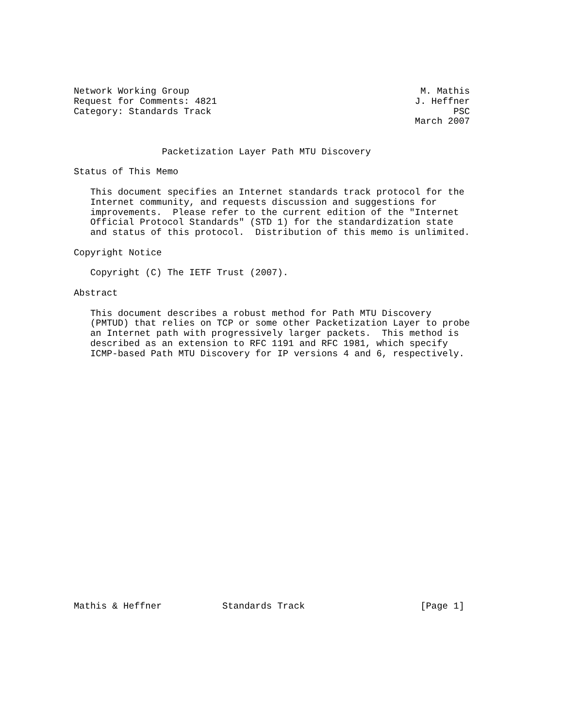Network Working Group                                          M. Mathis
Request for Comments: 4821                                    J. Heffner
Category: Standards Track                                            PSC
                                                              March 2007


                Packetization Layer Path MTU Discovery

Status of This Memo

   This document specifies an Internet standards track protocol for the
   Internet community, and requests discussion and suggestions for
   improvements.  Please refer to the current edition of the "Internet
   Official Protocol Standards" (STD 1) for the standardization state
   and status of this protocol.  Distribution of this memo is unlimited.

Copyright Notice

   Copyright (C) The IETF Trust (2007).

Abstract

   This document describes a robust method for Path MTU Discovery
   (PMTUD) that relies on TCP or some other Packetization Layer to probe
   an Internet path with progressively larger packets.  This method is
   described as an extension to RFC 1191 and RFC 1981, which specify
   ICMP-based Path MTU Discovery for IP versions 4 and 6, respectively.
























Mathis & Heffner           Standards Track                     [Page 1]